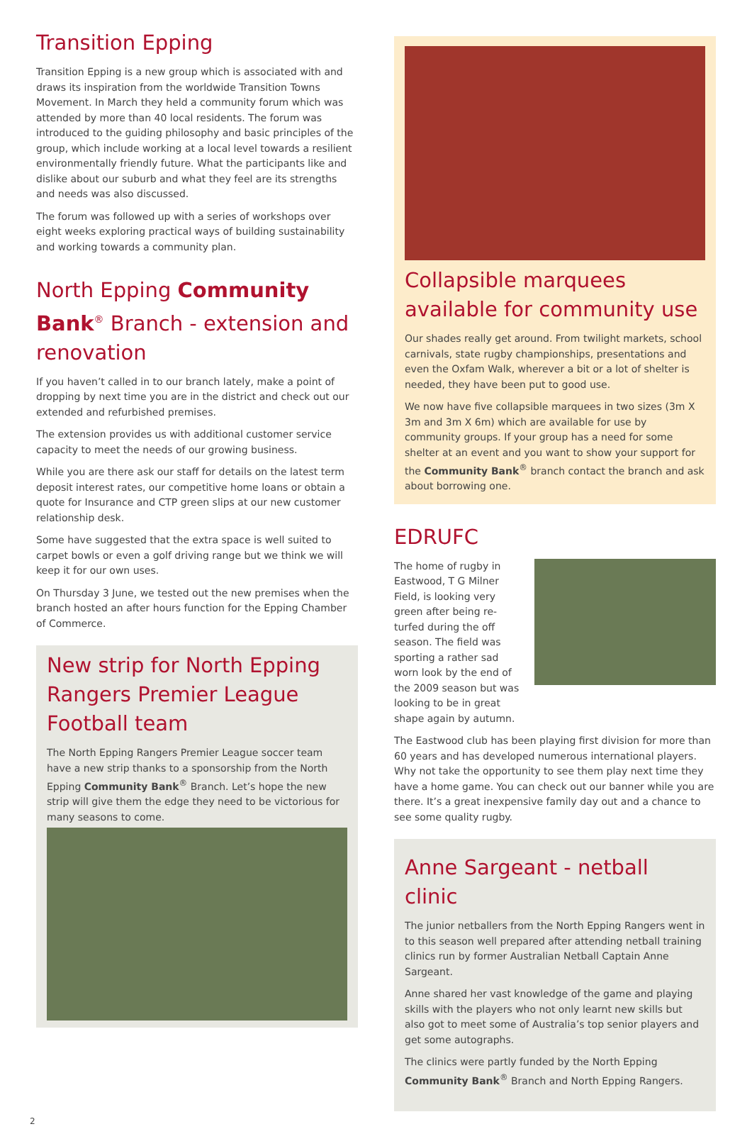Transition Epping
Transition Epping is a new group which is associated with and draws its inspiration from the worldwide Transition Towns Movement. In March they held a community forum which was attended by more than 40 local residents. The forum was introduced to the guiding philosophy and basic principles of the group, which include working at a local level towards a resilient environmentally friendly future. What the participants like and dislike about our suburb and what they feel are its strengths and needs was also discussed.
The forum was followed up with a series of workshops over eight weeks exploring practical ways of building sustainability and working towards a community plan.
North Epping Community Bank<sup>®</sup> Branch - extension and renovation
If you haven’t called in to our branch lately, make a point of dropping by next time you are in the district and check out our extended and refurbished premises.
The extension provides us with additional customer service capacity to meet the needs of our growing business.
While you are there ask our staff for details on the latest term deposit interest rates, our competitive home loans or obtain a quote for Insurance and CTP green slips at our new customer relationship desk.
Some have suggested that the extra space is well suited to carpet bowls or even a golf driving range but we think we will keep it for our own uses.
On Thursday 3 June, we tested out the new premises when the branch hosted an after hours function for the Epping Chamber of Commerce.
New strip for North Epping Rangers Premier League Football team
The North Epping Rangers Premier League soccer team have a new strip thanks to a sponsorship from the North Epping Community Bank<sup>®</sup> Branch. Let’s hope the new strip will give them the edge they need to be victorious for many seasons to come.
Collapsible marquees available for community use
Our shades really get around. From twilight markets, school carnivals, state rugby championships, presentations and even the Oxfam Walk, wherever a bit or a lot of shelter is needed, they have been put to good use.
We now have five collapsible marquees in two sizes (3m X 3m and 3m X 6m) which are available for use by community groups. If your group has a need for some shelter at an event and you want to show your support for the Community Bank<sup>®</sup> branch contact the branch and ask about borrowing one.
EDRUFC
The home of rugby in Eastwood, T G Milner Field, is looking very green after being re-turfed during the off season. The field was sporting a rather sad worn look by the end of the 2009 season but was looking to be in great shape again by autumn.
The Eastwood club has been playing first division for more than 60 years and has developed numerous international players. Why not take the opportunity to see them play next time they have a home game. You can check out our banner while you are there. It’s a great inexpensive family day out and a chance to see some quality rugby.
Anne Sargeant - netball clinic
The junior netballers from the North Epping Rangers went in to this season well prepared after attending netball training clinics run by former Australian Netball Captain Anne Sargeant.
Anne shared her vast knowledge of the game and playing skills with the players who not only learnt new skills but also got to meet some of Australia’s top senior players and get some autographs.
The clinics were partly funded by the North Epping Community Bank<sup>®</sup> Branch and North Epping Rangers.
2